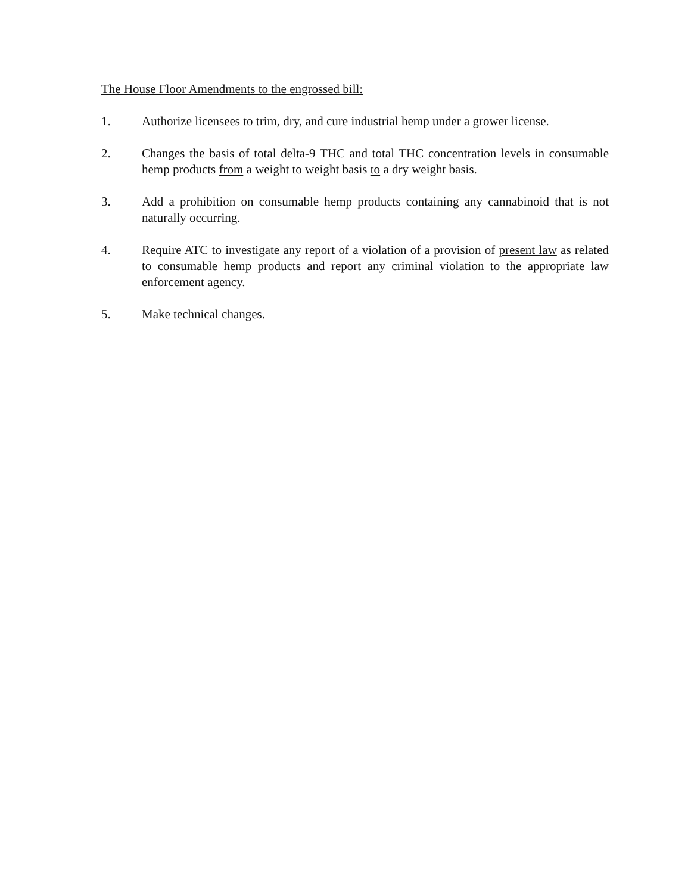The House Floor Amendments to the engrossed bill:
1. Authorize licensees to trim, dry, and cure industrial hemp under a grower license.
2. Changes the basis of total delta-9 THC and total THC concentration levels in consumable hemp products from a weight to weight basis to a dry weight basis.
3. Add a prohibition on consumable hemp products containing any cannabinoid that is not naturally occurring.
4. Require ATC to investigate any report of a violation of a provision of present law as related to consumable hemp products and report any criminal violation to the appropriate law enforcement agency.
5. Make technical changes.